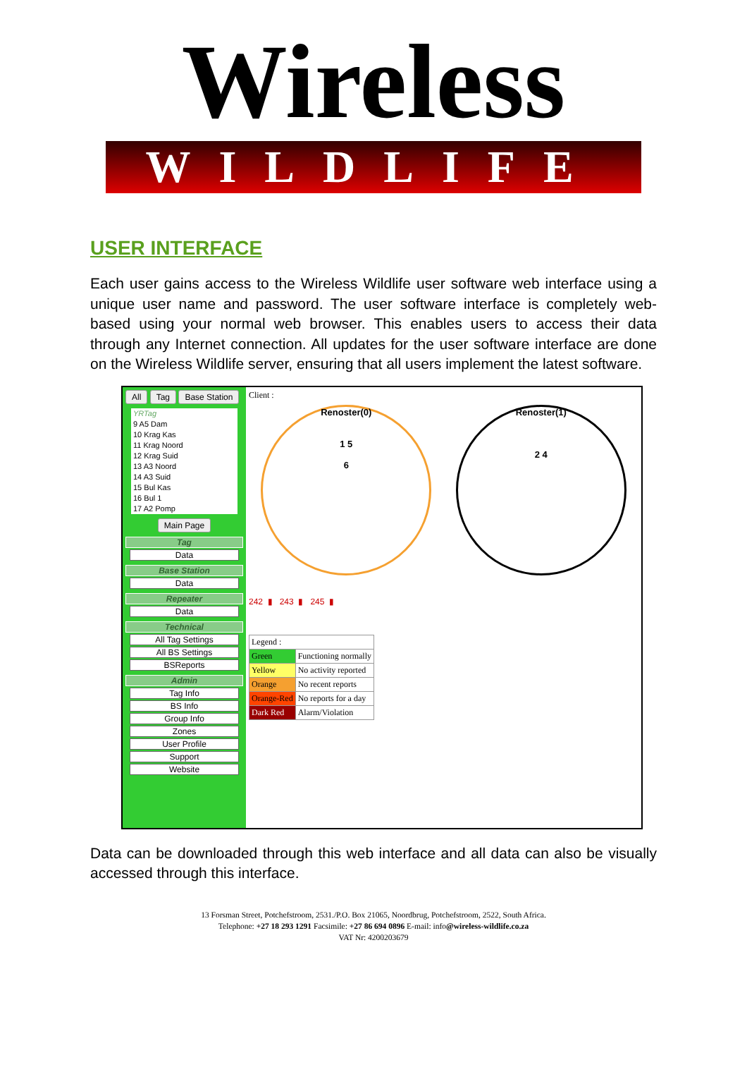Wireless
WILDLIFE
USER INTERFACE
Each user gains access to the Wireless Wildlife user software web interface using a unique user name and password. The user software interface is completely web-based using your normal web browser. This enables users to access their data through any Internet connection. All updates for the user software interface are done on the Wireless Wildlife server, ensuring that all users implement the latest software.
All Tag Base Station
YRTag
9 A5 Dam
10 Krag Kas
11 Krag Noord
12 Krag Suid
13 A3 Noord
14 A3 Suid
15 Bul Kas
16 Bul 1
17 A2 Pomp
Main Page
Tag
Data
Base Station
Data
Repeater
Data
Technical
All Tag Settings
All BS Settings
BSReports
Admin
Tag Info
BS Info
Group Info
Zones
User Profile
Support
Website
Client :
Renoster(0)
1 5
6
Renoster(1)
2 4
242 ▮ 243 ▮ 245 ▮
| Legend : | |
| Green | Functioning normally |
| Yellow | No activity reported |
| Orange | No recent reports |
| Orange-Red | No reports for a day |
| Dark Red | Alarm/Violation |
Data can be downloaded through this web interface and all data can also be visually accessed through this interface.
13 Forsman Street, Potchefstroom, 2531./P.O. Box 21065, Noordbrug, Potchefstroom, 2522, South Africa.
Telephone: +27 18 293 1291 Facsimile: +27 86 694 0896 E-mail: info@wireless-wildlife.co.za
VAT Nr: 4200203679